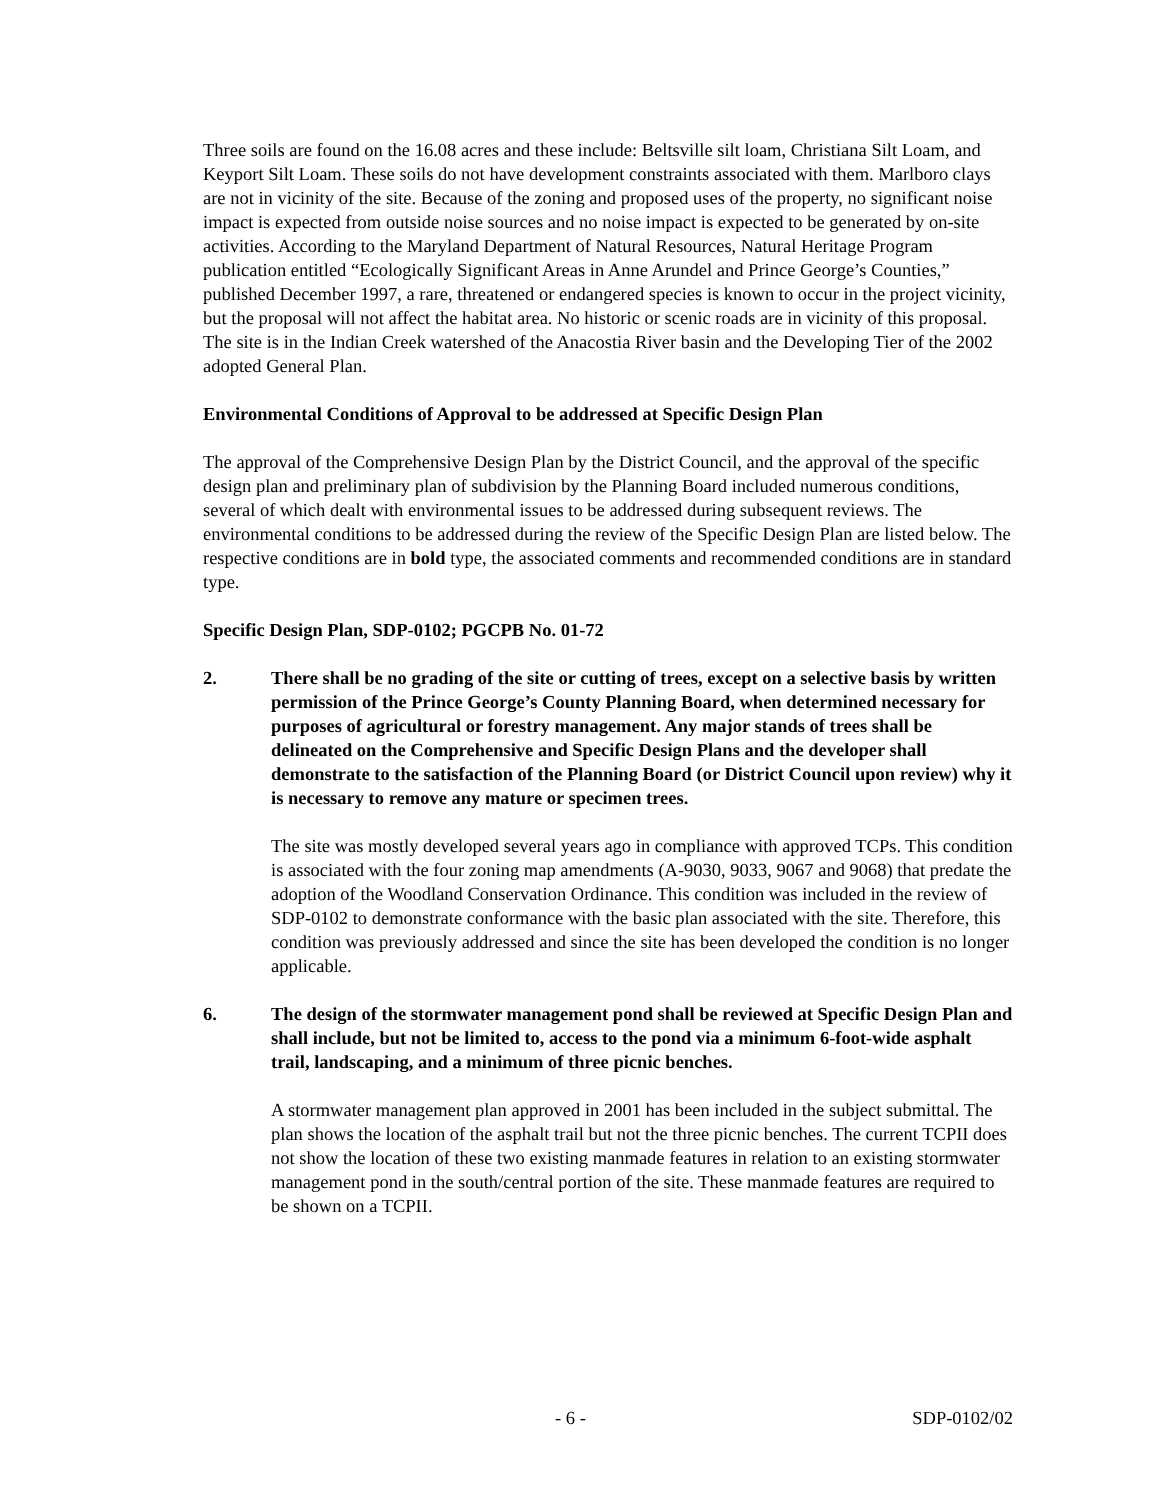Three soils are found on the 16.08 acres and these include: Beltsville silt loam, Christiana Silt Loam, and Keyport Silt Loam. These soils do not have development constraints associated with them. Marlboro clays are not in vicinity of the site. Because of the zoning and proposed uses of the property, no significant noise impact is expected from outside noise sources and no noise impact is expected to be generated by on-site activities. According to the Maryland Department of Natural Resources, Natural Heritage Program publication entitled “Ecologically Significant Areas in Anne Arundel and Prince George’s Counties,” published December 1997, a rare, threatened or endangered species is known to occur in the project vicinity, but the proposal will not affect the habitat area. No historic or scenic roads are in vicinity of this proposal. The site is in the Indian Creek watershed of the Anacostia River basin and the Developing Tier of the 2002 adopted General Plan.
Environmental Conditions of Approval to be addressed at Specific Design Plan
The approval of the Comprehensive Design Plan by the District Council, and the approval of the specific design plan and preliminary plan of subdivision by the Planning Board included numerous conditions, several of which dealt with environmental issues to be addressed during subsequent reviews. The environmental conditions to be addressed during the review of the Specific Design Plan are listed below. The respective conditions are in bold type, the associated comments and recommended conditions are in standard type.
Specific Design Plan, SDP-0102; PGCPB No. 01-72
2. There shall be no grading of the site or cutting of trees, except on a selective basis by written permission of the Prince George’s County Planning Board, when determined necessary for purposes of agricultural or forestry management. Any major stands of trees shall be delineated on the Comprehensive and Specific Design Plans and the developer shall demonstrate to the satisfaction of the Planning Board (or District Council upon review) why it is necessary to remove any mature or specimen trees.
The site was mostly developed several years ago in compliance with approved TCPs. This condition is associated with the four zoning map amendments (A-9030, 9033, 9067 and 9068) that predate the adoption of the Woodland Conservation Ordinance. This condition was included in the review of SDP-0102 to demonstrate conformance with the basic plan associated with the site. Therefore, this condition was previously addressed and since the site has been developed the condition is no longer applicable.
6. The design of the stormwater management pond shall be reviewed at Specific Design Plan and shall include, but not be limited to, access to the pond via a minimum 6-foot-wide asphalt trail, landscaping, and a minimum of three picnic benches.
A stormwater management plan approved in 2001 has been included in the subject submittal. The plan shows the location of the asphalt trail but not the three picnic benches. The current TCPII does not show the location of these two existing manmade features in relation to an existing stormwater management pond in the south/central portion of the site. These manmade features are required to be shown on a TCPII.
- 6 - SDP-0102/02